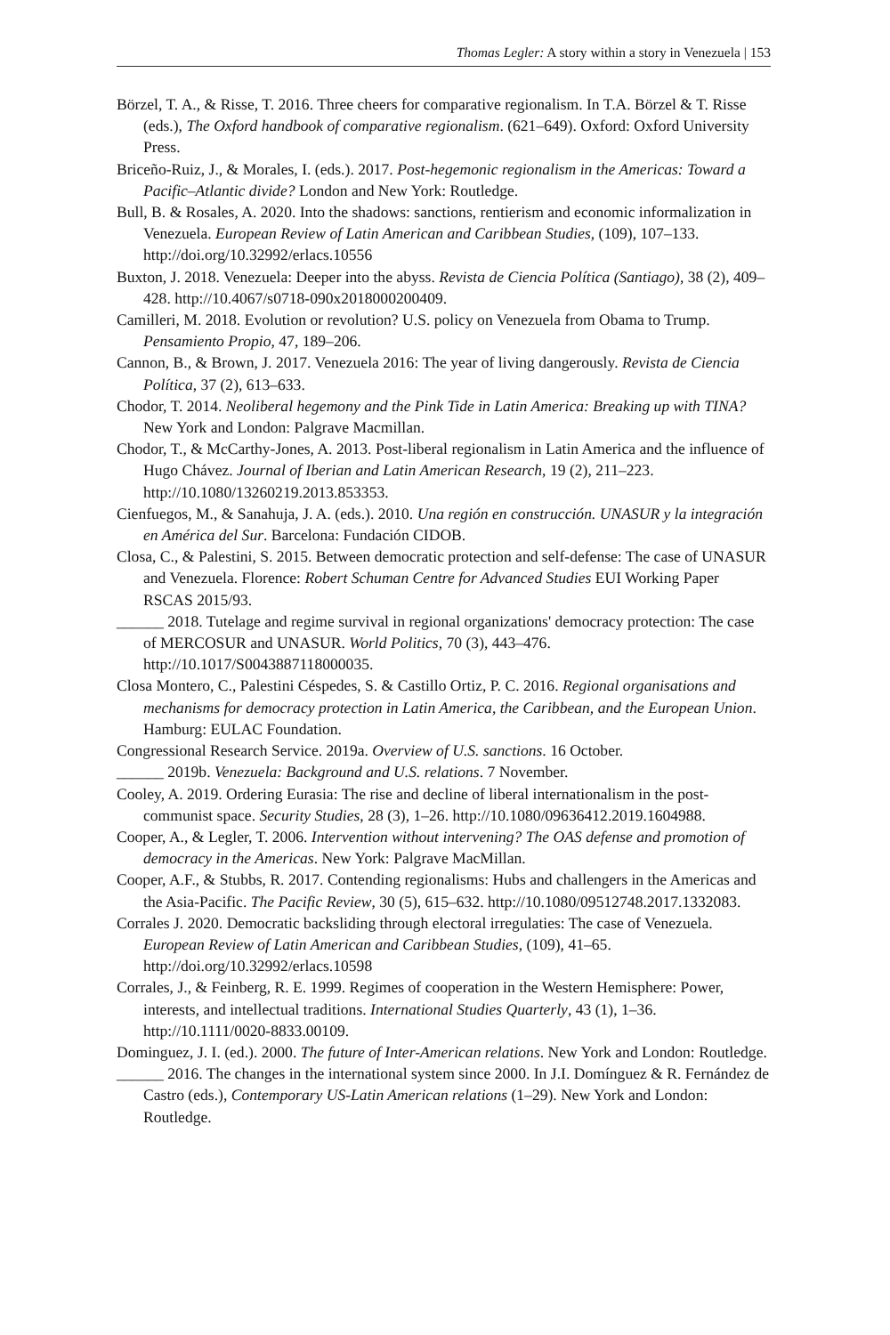Thomas Legler: A story within a story in Venezuela | 153
Börzel, T. A., & Risse, T. 2016. Three cheers for comparative regionalism. In T.A. Börzel & T. Risse (eds.), The Oxford handbook of comparative regionalism. (621–649). Oxford: Oxford University Press.
Briceño-Ruiz, J., & Morales, I. (eds.). 2017. Post-hegemonic regionalism in the Americas: Toward a Pacific–Atlantic divide? London and New York: Routledge.
Bull, B. & Rosales, A. 2020. Into the shadows: sanctions, rentierism and economic informalization in Venezuela. European Review of Latin American and Caribbean Studies, (109), 107–133. http://doi.org/10.32992/erlacs.10556
Buxton, J. 2018. Venezuela: Deeper into the abyss. Revista de Ciencia Política (Santiago), 38 (2), 409–428. http://10.4067/s0718-090x2018000200409.
Camilleri, M. 2018. Evolution or revolution? U.S. policy on Venezuela from Obama to Trump. Pensamiento Propio, 47, 189–206.
Cannon, B., & Brown, J. 2017. Venezuela 2016: The year of living dangerously. Revista de Ciencia Política, 37 (2), 613–633.
Chodor, T. 2014. Neoliberal hegemony and the Pink Tide in Latin America: Breaking up with TINA? New York and London: Palgrave Macmillan.
Chodor, T., & McCarthy-Jones, A. 2013. Post-liberal regionalism in Latin America and the influence of Hugo Chávez. Journal of Iberian and Latin American Research, 19 (2), 211–223. http://10.1080/13260219.2013.853353.
Cienfuegos, M., & Sanahuja, J. A. (eds.). 2010. Una región en construcción. UNASUR y la integración en América del Sur. Barcelona: Fundación CIDOB.
Closa, C., & Palestini, S. 2015. Between democratic protection and self-defense: The case of UNASUR and Venezuela. Florence: Robert Schuman Centre for Advanced Studies EUI Working Paper RSCAS 2015/93.
______ 2018. Tutelage and regime survival in regional organizations' democracy protection: The case of MERCOSUR and UNASUR. World Politics, 70 (3), 443–476. http://10.1017/S0043887118000035.
Closa Montero, C., Palestini Céspedes, S. & Castillo Ortiz, P. C. 2016. Regional organisations and mechanisms for democracy protection in Latin America, the Caribbean, and the European Union. Hamburg: EULAC Foundation.
Congressional Research Service. 2019a. Overview of U.S. sanctions. 16 October.
______ 2019b. Venezuela: Background and U.S. relations. 7 November.
Cooley, A. 2019. Ordering Eurasia: The rise and decline of liberal internationalism in the post-communist space. Security Studies, 28 (3), 1–26. http://10.1080/09636412.2019.1604988.
Cooper, A., & Legler, T. 2006. Intervention without intervening? The OAS defense and promotion of democracy in the Americas. New York: Palgrave MacMillan.
Cooper, A.F., & Stubbs, R. 2017. Contending regionalisms: Hubs and challengers in the Americas and the Asia-Pacific. The Pacific Review, 30 (5), 615–632. http://10.1080/09512748.2017.1332083.
Corrales J. 2020. Democratic backsliding through electoral irregulaties: The case of Venezuela. European Review of Latin American and Caribbean Studies, (109), 41–65. http://doi.org/10.32992/erlacs.10598
Corrales, J., & Feinberg, R. E. 1999. Regimes of cooperation in the Western Hemisphere: Power, interests, and intellectual traditions. International Studies Quarterly, 43 (1), 1–36. http://10.1111/0020-8833.00109.
Dominguez, J. I. (ed.). 2000. The future of Inter-American relations. New York and London: Routledge.
______ 2016. The changes in the international system since 2000. In J.I. Domínguez & R. Fernández de Castro (eds.), Contemporary US-Latin American relations (1–29). New York and London: Routledge.